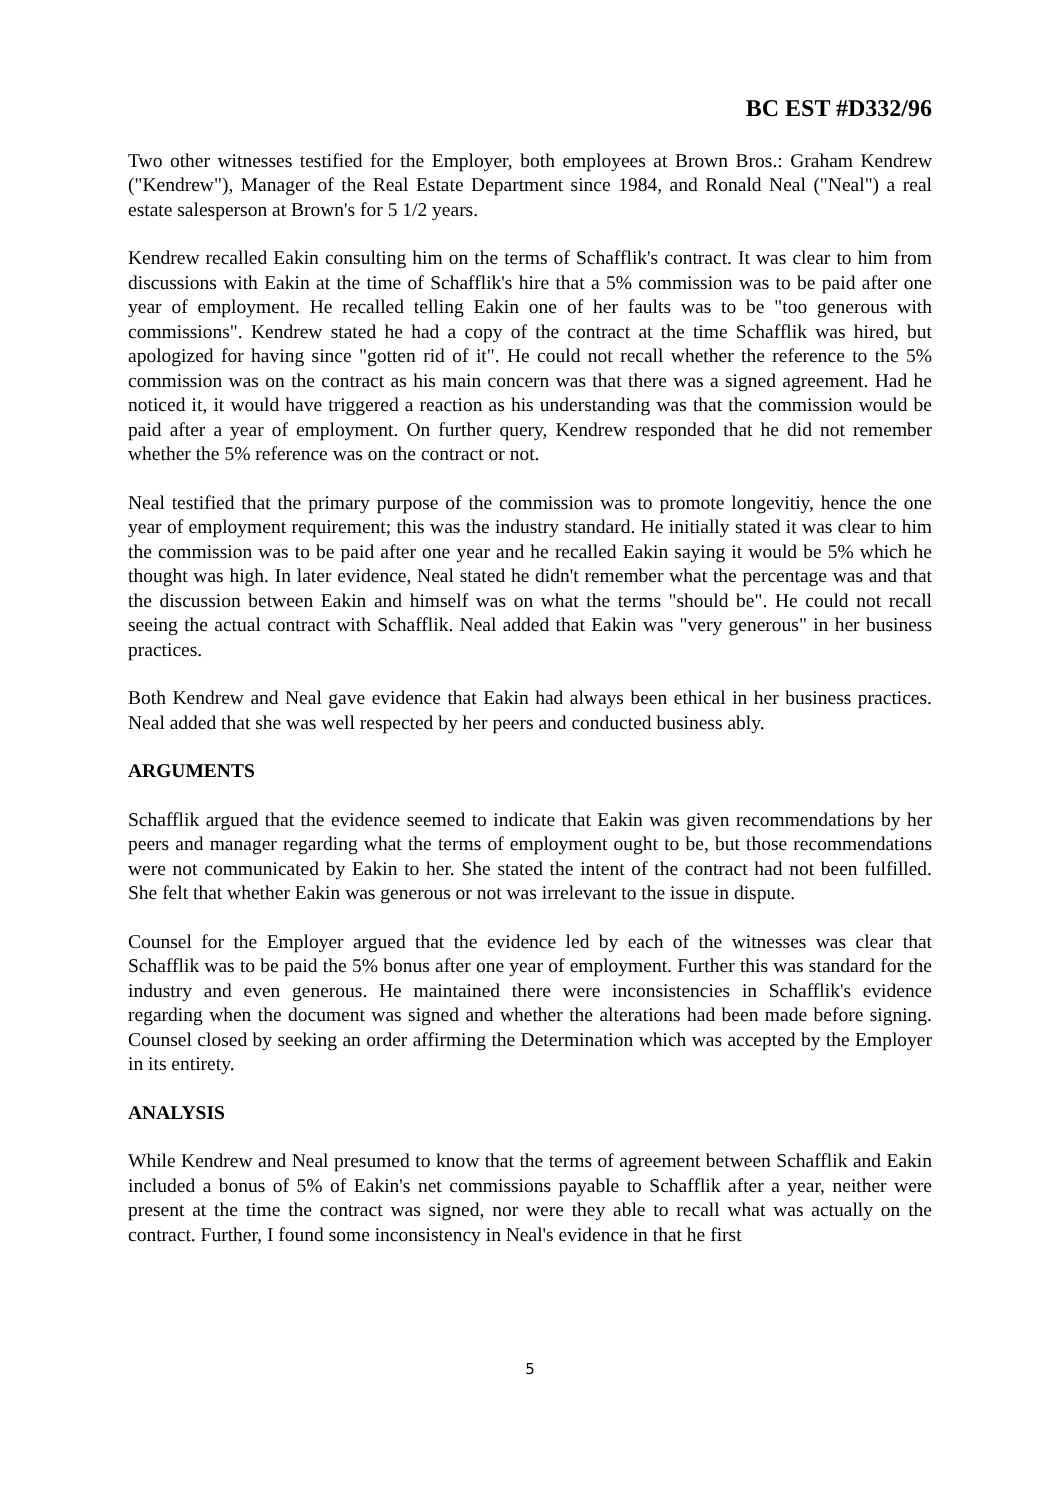BC EST #D332/96
Two other witnesses testified for the Employer, both employees at Brown Bros.: Graham Kendrew ("Kendrew"), Manager of the Real Estate Department since 1984, and Ronald Neal ("Neal") a real estate salesperson at Brown's for 5 1/2 years.
Kendrew recalled Eakin consulting him on the terms of Schafflik's contract. It was clear to him from discussions with Eakin at the time of Schafflik's hire that a 5% commission was to be paid after one year of employment. He recalled telling Eakin one of her faults was to be "too generous with commissions". Kendrew stated he had a copy of the contract at the time Schafflik was hired, but apologized for having since "gotten rid of it". He could not recall whether the reference to the 5% commission was on the contract as his main concern was that there was a signed agreement. Had he noticed it, it would have triggered a reaction as his understanding was that the commission would be paid after a year of employment. On further query, Kendrew responded that he did not remember whether the 5% reference was on the contract or not.
Neal testified that the primary purpose of the commission was to promote longevitiy, hence the one year of employment requirement; this was the industry standard. He initially stated it was clear to him the commission was to be paid after one year and he recalled Eakin saying it would be 5% which he thought was high. In later evidence, Neal stated he didn't remember what the percentage was and that the discussion between Eakin and himself was on what the terms "should be". He could not recall seeing the actual contract with Schafflik. Neal added that Eakin was "very generous" in her business practices.
Both Kendrew and Neal gave evidence that Eakin had always been ethical in her business practices. Neal added that she was well respected by her peers and conducted business ably.
ARGUMENTS
Schafflik argued that the evidence seemed to indicate that Eakin was given recommendations by her peers and manager regarding what the terms of employment ought to be, but those recommendations were not communicated by Eakin to her. She stated the intent of the contract had not been fulfilled. She felt that whether Eakin was generous or not was irrelevant to the issue in dispute.
Counsel for the Employer argued that the evidence led by each of the witnesses was clear that Schafflik was to be paid the 5% bonus after one year of employment. Further this was standard for the industry and even generous. He maintained there were inconsistencies in Schafflik's evidence regarding when the document was signed and whether the alterations had been made before signing. Counsel closed by seeking an order affirming the Determination which was accepted by the Employer in its entirety.
ANALYSIS
While Kendrew and Neal presumed to know that the terms of agreement between Schafflik and Eakin included a bonus of 5% of Eakin's net commissions payable to Schafflik after a year, neither were present at the time the contract was signed, nor were they able to recall what was actually on the contract. Further, I found some inconsistency in Neal's evidence in that he first
5